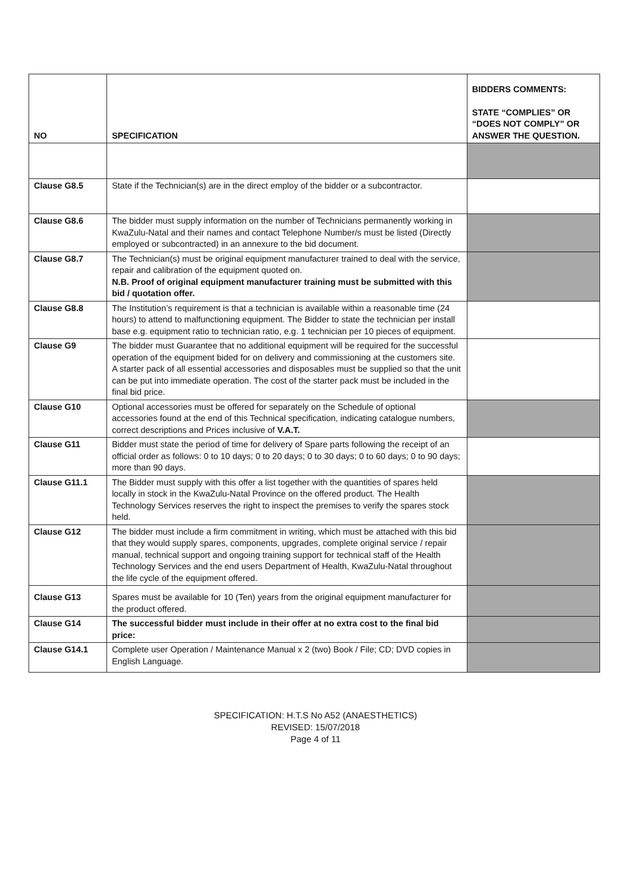| NO | SPECIFICATION | BIDDERS COMMENTS: STATE “COMPLIES” OR “DOES NOT COMPLY” OR ANSWER THE QUESTION. |
| --- | --- | --- |
| Clause G8.5 | State if the Technician(s) are in the direct employ of the bidder or a subcontractor. | |
| Clause G8.6 | The bidder must supply information on the number of Technicians permanently working in KwaZulu-Natal and their names and contact Telephone Number/s must be listed (Directly employed or subcontracted) in an annexure to the bid document. | |
| Clause G8.7 | The Technician(s) must be original equipment manufacturer trained to deal with the service, repair and calibration of the equipment quoted on. N.B. Proof of original equipment manufacturer training must be submitted with this bid / quotation offer. | |
| Clause G8.8 | The Institution’s requirement is that a technician is available within a reasonable time (24 hours) to attend to malfunctioning equipment. The Bidder to state the technician per install base e.g. equipment ratio to technician ratio, e.g. 1 technician per 10 pieces of equipment. | |
| Clause G9 | The bidder must Guarantee that no additional equipment will be required for the successful operation of the equipment bided for on delivery and commissioning at the customers site. A starter pack of all essential accessories and disposables must be supplied so that the unit can be put into immediate operation. The cost of the starter pack must be included in the final bid price. | |
| Clause G10 | Optional accessories must be offered for separately on the Schedule of optional accessories found at the end of this Technical specification, indicating catalogue numbers, correct descriptions and Prices inclusive of V.A.T. | |
| Clause G11 | Bidder must state the period of time for delivery of Spare parts following the receipt of an official order as follows: 0 to 10 days; 0 to 20 days; 0 to 30 days; 0 to 60 days; 0 to 90 days; more than 90 days. | |
| Clause G11.1 | The Bidder must supply with this offer a list together with the quantities of spares held locally in stock in the KwaZulu-Natal Province on the offered product. The Health Technology Services reserves the right to inspect the premises to verify the spares stock held. | |
| Clause G12 | The bidder must include a firm commitment in writing, which must be attached with this bid that they would supply spares, components, upgrades, complete original service / repair manual, technical support and ongoing training support for technical staff of the Health Technology Services and the end users Department of Health, KwaZulu-Natal throughout the life cycle of the equipment offered. | |
| Clause G13 | Spares must be available for 10 (Ten) years from the original equipment manufacturer for the product offered. | |
| Clause G14 | The successful bidder must include in their offer at no extra cost to the final bid price: | |
| Clause G14.1 | Complete user Operation / Maintenance Manual x 2 (two) Book / File; CD; DVD copies in English Language. | |
SPECIFICATION: H.T.S No A52 (ANAESTHETICS)
REVISED: 15/07/2018
Page 4 of 11